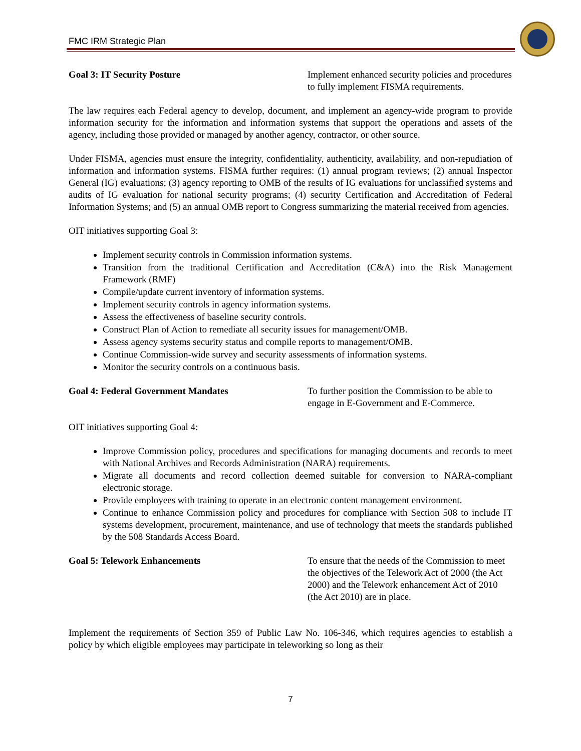FMC IRM Strategic Plan
Goal 3: IT Security Posture Implement enhanced security policies and procedures to fully implement FISMA requirements.
The law requires each Federal agency to develop, document, and implement an agency-wide program to provide information security for the information and information systems that support the operations and assets of the agency, including those provided or managed by another agency, contractor, or other source.
Under FISMA, agencies must ensure the integrity, confidentiality, authenticity, availability, and non-repudiation of information and information systems. FISMA further requires: (1) annual program reviews; (2) annual Inspector General (IG) evaluations; (3) agency reporting to OMB of the results of IG evaluations for unclassified systems and audits of IG evaluation for national security programs; (4) security Certification and Accreditation of Federal Information Systems; and (5) an annual OMB report to Congress summarizing the material received from agencies.
OIT initiatives supporting Goal 3:
Implement security controls in Commission information systems.
Transition from the traditional Certification and Accreditation (C&A) into the Risk Management Framework (RMF)
Compile/update current inventory of information systems.
Implement security controls in agency information systems.
Assess the effectiveness of baseline security controls.
Construct Plan of Action to remediate all security issues for management/OMB.
Assess agency systems security status and compile reports to management/OMB.
Continue Commission-wide survey and security assessments of information systems.
Monitor the security controls on a continuous basis.
Goal 4: Federal Government Mandates To further position the Commission to be able to engage in E-Government and E-Commerce.
OIT initiatives supporting Goal 4:
Improve Commission policy, procedures and specifications for managing documents and records to meet with National Archives and Records Administration (NARA) requirements.
Migrate all documents and record collection deemed suitable for conversion to NARA-compliant electronic storage.
Provide employees with training to operate in an electronic content management environment.
Continue to enhance Commission policy and procedures for compliance with Section 508 to include IT systems development, procurement, maintenance, and use of technology that meets the standards published by the 508 Standards Access Board.
Goal 5: Telework Enhancements To ensure that the needs of the Commission to meet the objectives of the Telework Act of 2000 (the Act 2000) and the Telework enhancement Act of 2010 (the Act 2010) are in place.
Implement the requirements of Section 359 of Public Law No. 106-346, which requires agencies to establish a policy by which eligible employees may participate in teleworking so long as their
7